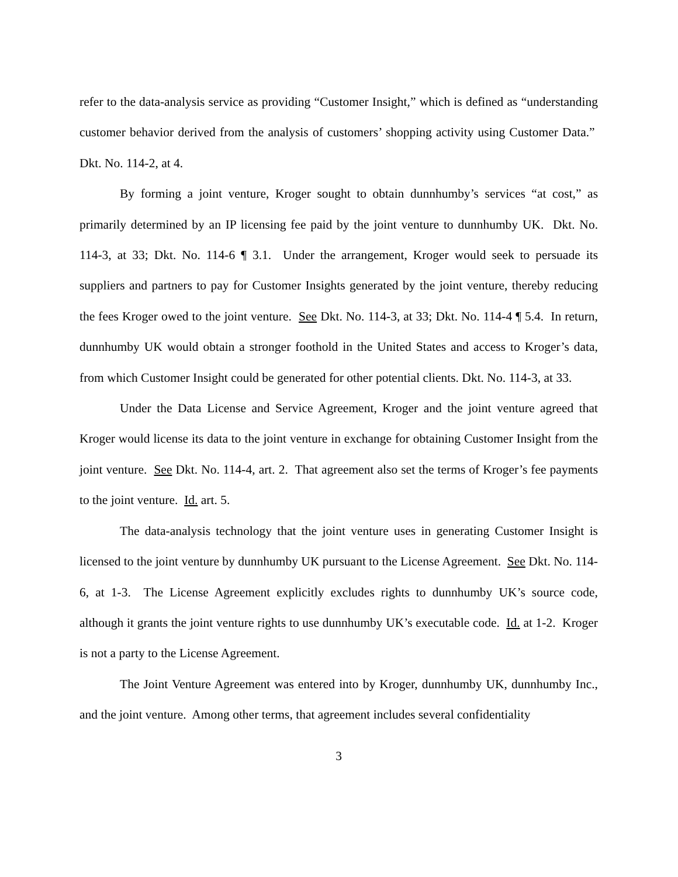refer to the data-analysis service as providing “Customer Insight,” which is defined as “understanding customer behavior derived from the analysis of customers’ shopping activity using Customer Data.” Dkt. No. 114-2, at 4.
By forming a joint venture, Kroger sought to obtain dunnhumby’s services “at cost,” as primarily determined by an IP licensing fee paid by the joint venture to dunnhumby UK. Dkt. No. 114-3, at 33; Dkt. No. 114-6 ¶ 3.1. Under the arrangement, Kroger would seek to persuade its suppliers and partners to pay for Customer Insights generated by the joint venture, thereby reducing the fees Kroger owed to the joint venture. See Dkt. No. 114-3, at 33; Dkt. No. 114-4 ¶ 5.4. In return, dunnhumby UK would obtain a stronger foothold in the United States and access to Kroger’s data, from which Customer Insight could be generated for other potential clients. Dkt. No. 114-3, at 33.
Under the Data License and Service Agreement, Kroger and the joint venture agreed that Kroger would license its data to the joint venture in exchange for obtaining Customer Insight from the joint venture. See Dkt. No. 114-4, art. 2. That agreement also set the terms of Kroger’s fee payments to the joint venture. Id. art. 5.
The data-analysis technology that the joint venture uses in generating Customer Insight is licensed to the joint venture by dunnhumby UK pursuant to the License Agreement. See Dkt. No. 114-6, at 1-3. The License Agreement explicitly excludes rights to dunnhumby UK’s source code, although it grants the joint venture rights to use dunnhumby UK’s executable code. Id. at 1-2. Kroger is not a party to the License Agreement.
The Joint Venture Agreement was entered into by Kroger, dunnhumby UK, dunnhumby Inc., and the joint venture. Among other terms, that agreement includes several confidentiality
3